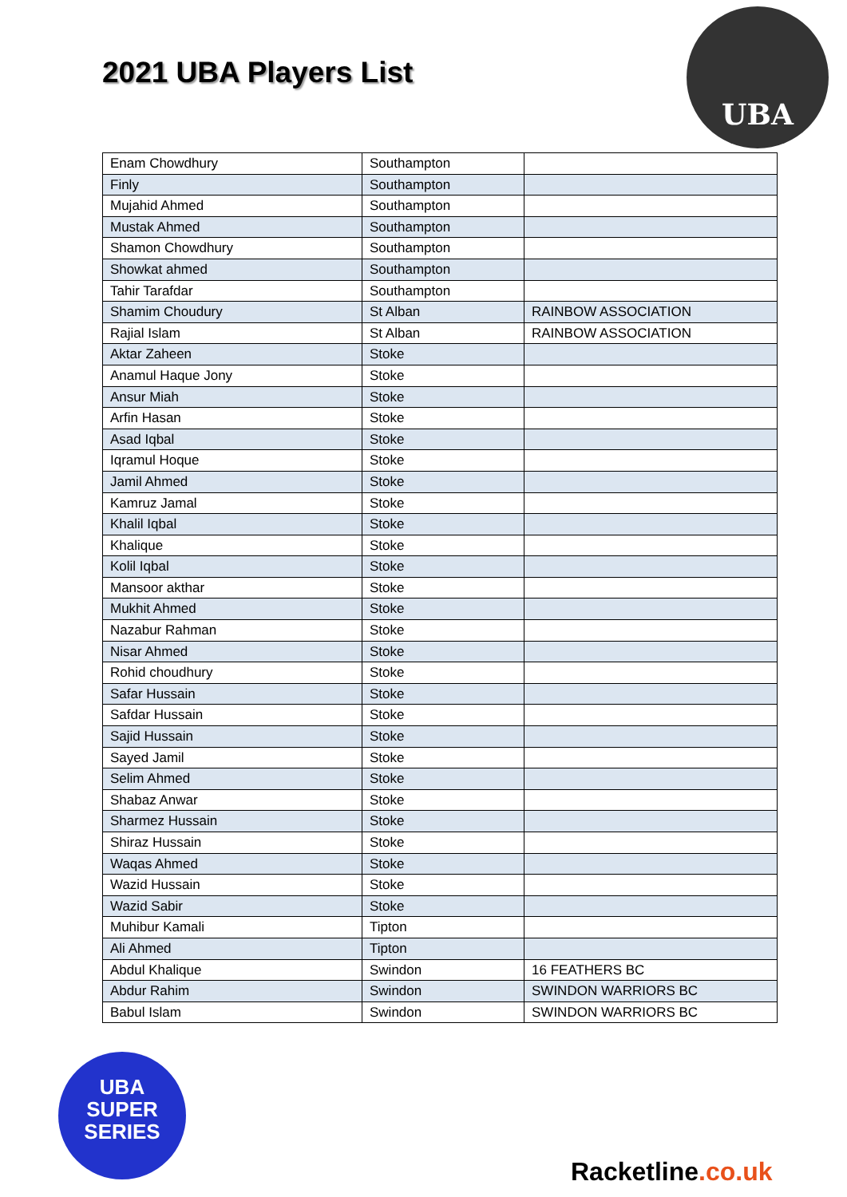2021 UBA Players List
UBA
| Enam Chowdhury | Southampton | |
| Finly | Southampton | |
| Mujahid Ahmed | Southampton | |
| Mustak Ahmed | Southampton | |
| Shamon Chowdhury | Southampton | |
| Showkat ahmed | Southampton | |
| Tahir Tarafdar | Southampton | |
| Shamim Choudury | St Alban | RAINBOW ASSOCIATION |
| Rajial Islam | St Alban | RAINBOW ASSOCIATION |
| Aktar Zaheen | Stoke | |
| Anamul Haque Jony | Stoke | |
| Ansur Miah | Stoke | |
| Arfin Hasan | Stoke | |
| Asad Iqbal | Stoke | |
| Iqramul Hoque | Stoke | |
| Jamil Ahmed | Stoke | |
| Kamruz Jamal | Stoke | |
| Khalil Iqbal | Stoke | |
| Khalique | Stoke | |
| Kolil Iqbal | Stoke | |
| Mansoor akthar | Stoke | |
| Mukhit Ahmed | Stoke | |
| Nazabur Rahman | Stoke | |
| Nisar Ahmed | Stoke | |
| Rohid choudhury | Stoke | |
| Safar Hussain | Stoke | |
| Safdar Hussain | Stoke | |
| Sajid Hussain | Stoke | |
| Sayed Jamil | Stoke | |
| Selim Ahmed | Stoke | |
| Shabaz Anwar | Stoke | |
| Sharmez Hussain | Stoke | |
| Shiraz Hussain | Stoke | |
| Waqas Ahmed | Stoke | |
| Wazid Hussain | Stoke | |
| Wazid Sabir | Stoke | |
| Muhibur Kamali | Tipton | |
| Ali Ahmed | Tipton | |
| Abdul Khalique | Swindon | 16 FEATHERS BC |
| Abdur Rahim | Swindon | SWINDON WARRIORS BC |
| Babul Islam | Swindon | SWINDON WARRIORS BC |
UBA
SUPER
SERIES
Racketline.co.uk